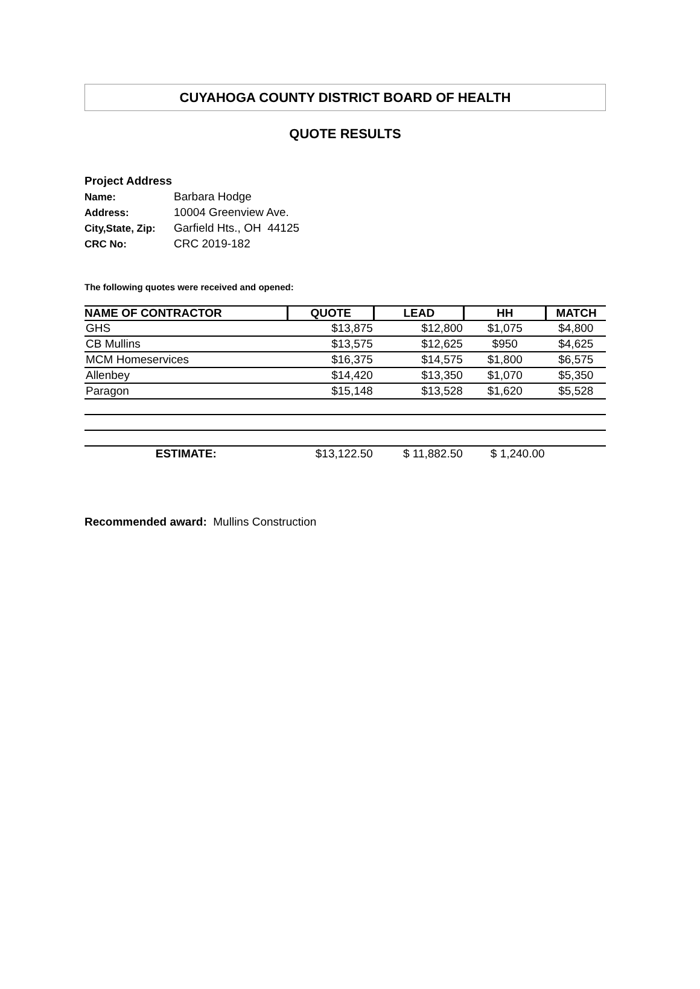CUYAHOGA COUNTY DISTRICT BOARD OF HEALTH
QUOTE RESULTS
Project Address
Name: Barbara Hodge
Address: 10004 Greenview Ave.
City,State, Zip: Garfield Hts., OH 44125
CRC No: CRC 2019-182
The following quotes were received and opened:
| NAME OF CONTRACTOR | QUOTE | LEAD | HH | MATCH |
| --- | --- | --- | --- | --- |
| GHS | $13,875 | $12,800 | $1,075 | $4,800 |
| CB Mullins | $13,575 | $12,625 | $950 | $4,625 |
| MCM Homeservices | $16,375 | $14,575 | $1,800 | $6,575 |
| Allenbey | $14,420 | $13,350 | $1,070 | $5,350 |
| Paragon | $15,148 | $13,528 | $1,620 | $5,528 |
| ESTIMATE: | $13,122.50 | $ 11,882.50 | $ 1,240.00 | |
Recommended award: Mullins Construction